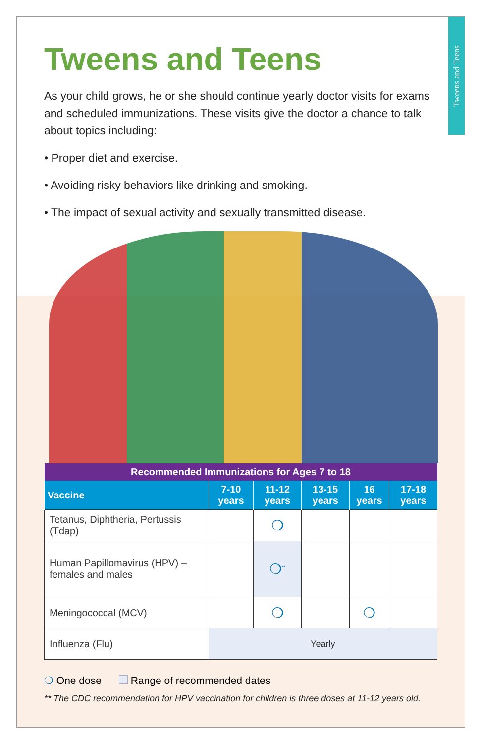Tweens and Teens
Tweens and Teens
As your child grows, he or she should continue yearly doctor visits for exams and scheduled immunizations. These visits give the doctor a chance to talk about topics including:
• Proper diet and exercise.
• Avoiding risky behaviors like drinking and smoking.
• The impact of sexual activity and sexually transmitted disease.
| Recommended Immunizations for Ages 7 to 18 | | | | | |
| --- | --- | --- | --- | --- | --- |
| Vaccine | 7-10 years | 11-12 years | 13-15 years | 16 years | 17-18 years |
| Tetanus, Diphtheria, Pertussis (Tdap) | | ❍ | | | |
| Human Papillomavirus (HPV) – females and males | | ❍<sup>**</sup> | | | |
| Meningococcal (MCV) | | ❍ | | ❍ | |
| Influenza (Flu) | Yearly | | | | |
❍ One dose Range of recommended dates
** The CDC recommendation for HPV vaccination for children is three doses at 11-12 years old.